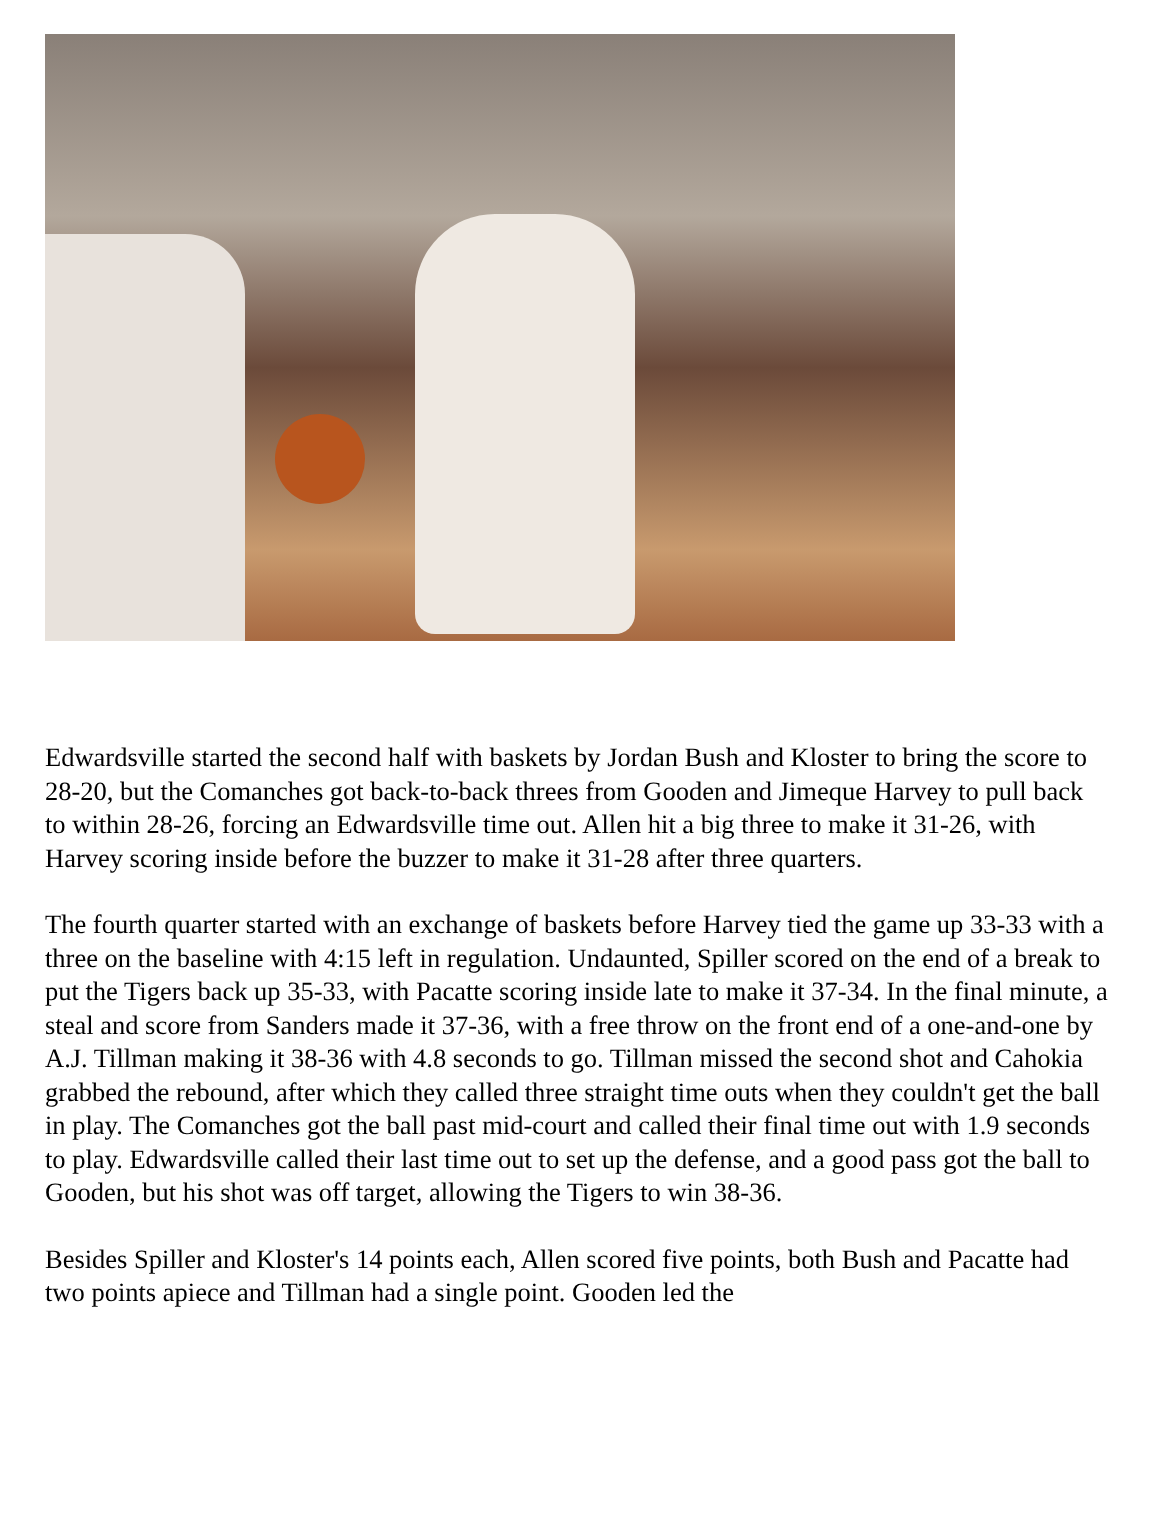Edwardsville started the second half with baskets by Jordan Bush and Kloster to bring the score to 28-20, but the Comanches got back-to-back threes from Gooden and Jimeque Harvey to pull back to within 28-26, forcing an Edwardsville time out. Allen hit a big three to make it 31-26, with Harvey scoring inside before the buzzer to make it 31-28 after three quarters.
The fourth quarter started with an exchange of baskets before Harvey tied the game up 33-33 with a three on the baseline with 4:15 left in regulation. Undaunted, Spiller scored on the end of a break to put the Tigers back up 35-33, with Pacatte scoring inside late to make it 37-34. In the final minute, a steal and score from Sanders made it 37-36, with a free throw on the front end of a one-and-one by A.J. Tillman making it 38-36 with 4.8 seconds to go. Tillman missed the second shot and Cahokia grabbed the rebound, after which they called three straight time outs when they couldn't get the ball in play. The Comanches got the ball past mid-court and called their final time out with 1.9 seconds to play. Edwardsville called their last time out to set up the defense, and a good pass got the ball to Gooden, but his shot was off target, allowing the Tigers to win 38-36.
Besides Spiller and Kloster's 14 points each, Allen scored five points, both Bush and Pacatte had two points apiece and Tillman had a single point. Gooden led the